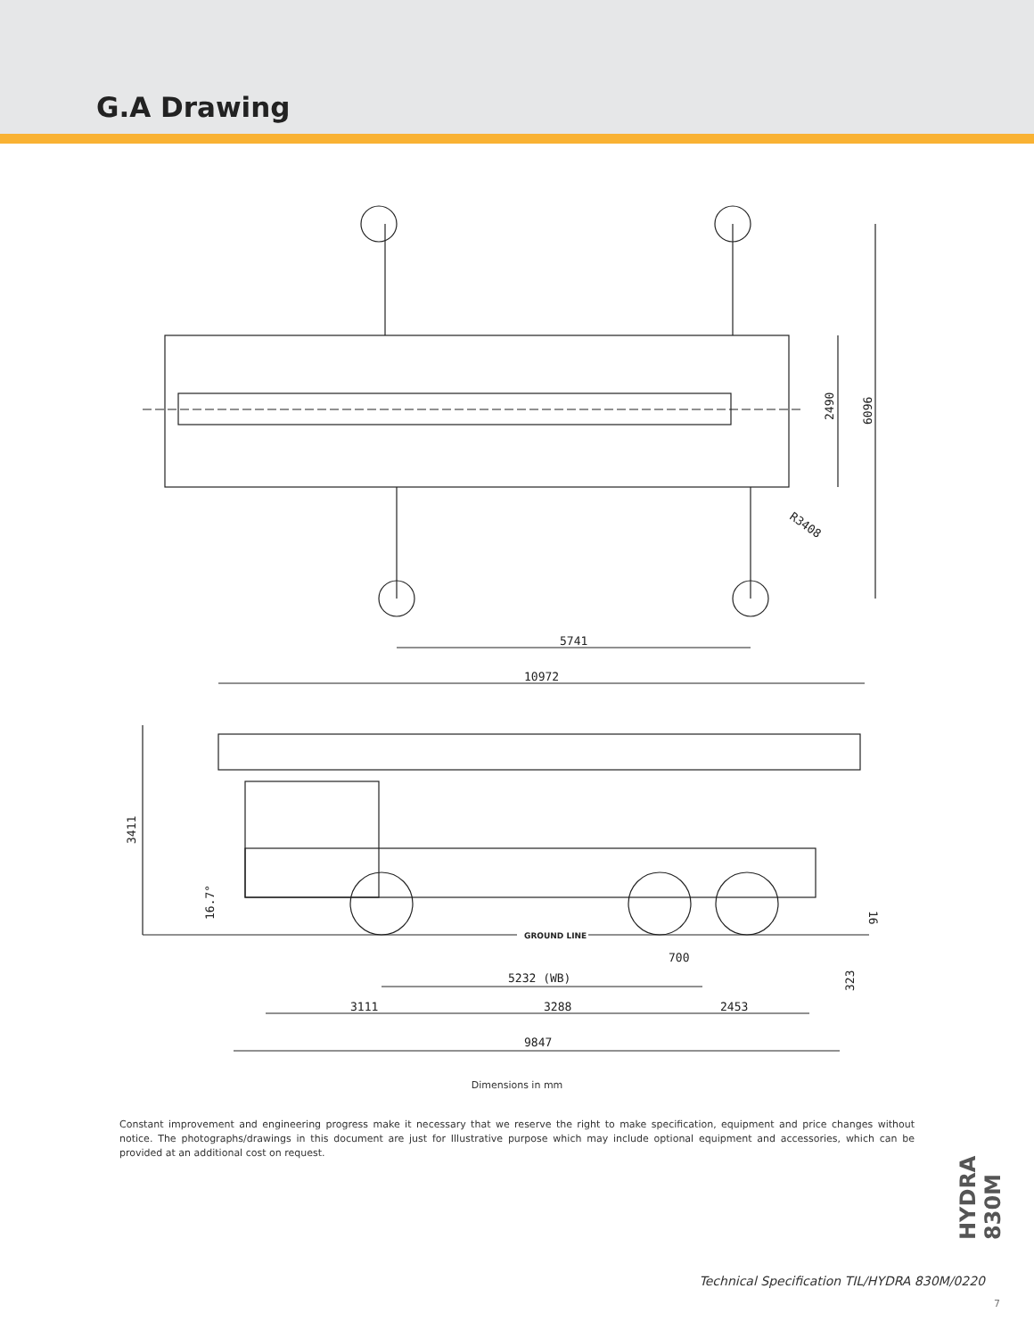G.A Drawing
5741
2490
6096
R3408
10972
3411
700
5232 (WB)
3111
3288
2453
9847
16.7°
323
16
GROUND LINE
Dimensions in mm
Constant improvement and engineering progress make it necessary that we reserve the right to make specification, equipment and price changes without notice. The photographs/drawings in this document are just for Illustrative purpose which may include optional equipment and accessories, which can be provided at an additional cost on request.
HYDRA 830M
Technical Specification TIL/HYDRA 830M/0220
7